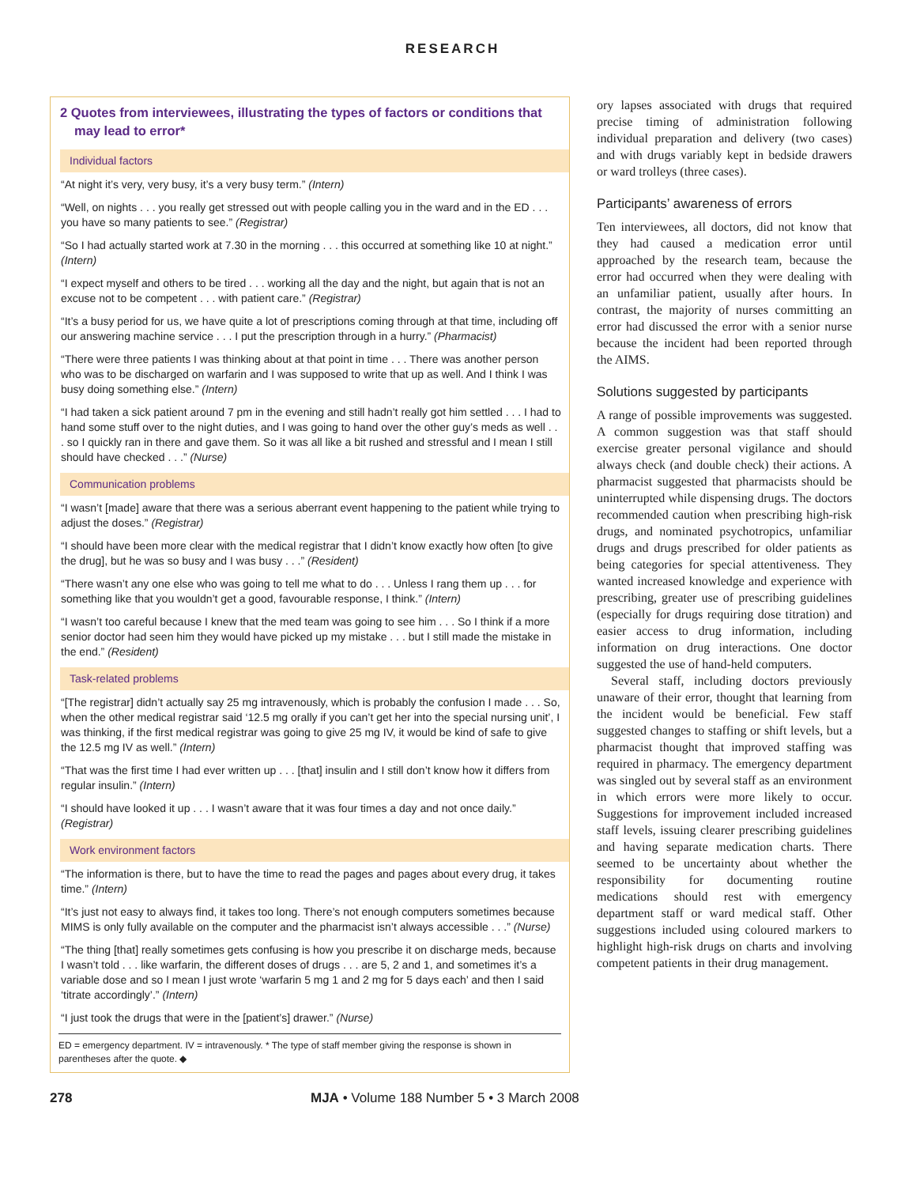RESEARCH
2 Quotes from interviewees, illustrating the types of factors or conditions that may lead to error*
Individual factors
“At night it’s very, very busy, it’s a very busy term.” (Intern)
“Well, on nights . . . you really get stressed out with people calling you in the ward and in the ED . . . you have so many patients to see.” (Registrar)
“So I had actually started work at 7.30 in the morning . . . this occurred at something like 10 at night.” (Intern)
“I expect myself and others to be tired . . . working all the day and the night, but again that is not an excuse not to be competent . . . with patient care.” (Registrar)
“It’s a busy period for us, we have quite a lot of prescriptions coming through at that time, including off our answering machine service . . . I put the prescription through in a hurry.” (Pharmacist)
“There were three patients I was thinking about at that point in time . . . There was another person who was to be discharged on warfarin and I was supposed to write that up as well. And I think I was busy doing something else.” (Intern)
“I had taken a sick patient around 7 pm in the evening and still hadn’t really got him settled . . . I had to hand some stuff over to the night duties, and I was going to hand over the other guy’s meds as well . . . so I quickly ran in there and gave them. So it was all like a bit rushed and stressful and I mean I still should have checked . . .” (Nurse)
Communication problems
“I wasn’t [made] aware that there was a serious aberrant event happening to the patient while trying to adjust the doses.” (Registrar)
“I should have been more clear with the medical registrar that I didn’t know exactly how often [to give the drug], but he was so busy and I was busy . . .” (Resident)
“There wasn’t any one else who was going to tell me what to do . . . Unless I rang them up . . . for something like that you wouldn’t get a good, favourable response, I think.” (Intern)
“I wasn’t too careful because I knew that the med team was going to see him . . . So I think if a more senior doctor had seen him they would have picked up my mistake . . . but I still made the mistake in the end.” (Resident)
Task-related problems
“[The registrar] didn’t actually say 25 mg intravenously, which is probably the confusion I made . . . So, when the other medical registrar said ‘12.5 mg orally if you can’t get her into the special nursing unit’, I was thinking, if the first medical registrar was going to give 25 mg IV, it would be kind of safe to give the 12.5 mg IV as well.” (Intern)
“That was the first time I had ever written up . . . [that] insulin and I still don’t know how it differs from regular insulin.” (Intern)
“I should have looked it up . . . I wasn’t aware that it was four times a day and not once daily.” (Registrar)
Work environment factors
“The information is there, but to have the time to read the pages and pages about every drug, it takes time.” (Intern)
“It’s just not easy to always find, it takes too long. There’s not enough computers sometimes because MIMS is only fully available on the computer and the pharmacist isn’t always accessible . . .” (Nurse)
“The thing [that] really sometimes gets confusing is how you prescribe it on discharge meds, because I wasn’t told . . . like warfarin, the different doses of drugs . . . are 5, 2 and 1, and sometimes it’s a variable dose and so I mean I just wrote ‘warfarin 5 mg 1 and 2 mg for 5 days each’ and then I said ‘titrate accordingly’.” (Intern)
“I just took the drugs that were in the [patient’s] drawer.” (Nurse)
ED = emergency department. IV = intravenously. * The type of staff member giving the response is shown in parentheses after the quote. ◆
ory lapses associated with drugs that required precise timing of administration following individual preparation and delivery (two cases) and with drugs variably kept in bedside drawers or ward trolleys (three cases).
Participants’ awareness of errors
Ten interviewees, all doctors, did not know that they had caused a medication error until approached by the research team, because the error had occurred when they were dealing with an unfamiliar patient, usually after hours. In contrast, the majority of nurses committing an error had discussed the error with a senior nurse because the incident had been reported through the AIMS.
Solutions suggested by participants
A range of possible improvements was suggested. A common suggestion was that staff should exercise greater personal vigilance and should always check (and double check) their actions. A pharmacist suggested that pharmacists should be uninterrupted while dispensing drugs. The doctors recommended caution when prescribing high-risk drugs, and nominated psychotropics, unfamiliar drugs and drugs prescribed for older patients as being categories for special attentiveness. They wanted increased knowledge and experience with prescribing, greater use of prescribing guidelines (especially for drugs requiring dose titration) and easier access to drug information, including information on drug interactions. One doctor suggested the use of hand-held computers.
Several staff, including doctors previously unaware of their error, thought that learning from the incident would be beneficial. Few staff suggested changes to staffing or shift levels, but a pharmacist thought that improved staffing was required in pharmacy. The emergency department was singled out by several staff as an environment in which errors were more likely to occur. Suggestions for improvement included increased staff levels, issuing clearer prescribing guidelines and having separate medication charts. There seemed to be uncertainty about whether the responsibility for documenting routine medications should rest with emergency department staff or ward medical staff. Other suggestions included using coloured markers to highlight high-risk drugs on charts and involving competent patients in their drug management.
278 MJA • Volume 188 Number 5 • 3 March 2008